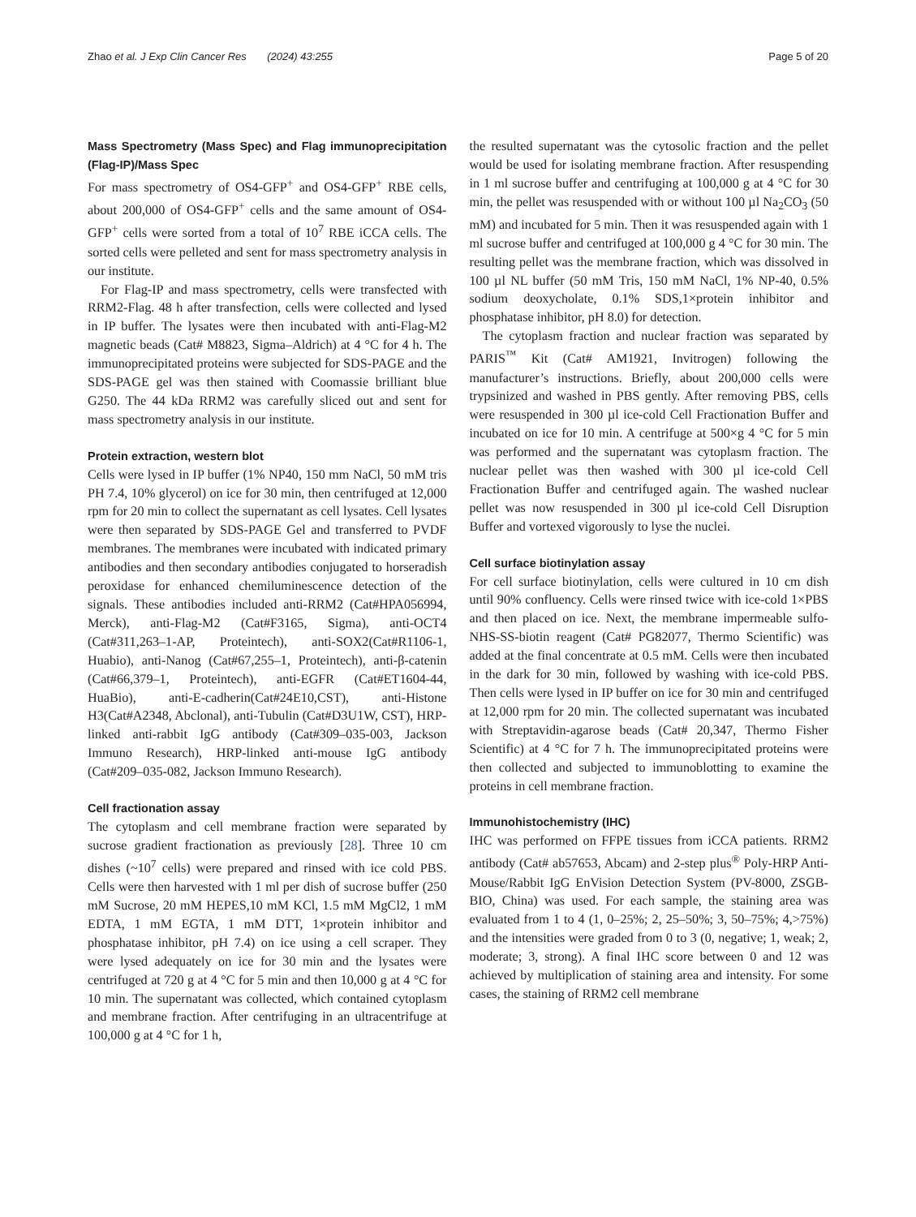Zhao et al. J Exp Clin Cancer Res (2024) 43:255 Page 5 of 20
Mass Spectrometry (Mass Spec) and Flag immunoprecipitation (Flag-IP)/Mass Spec
For mass spectrometry of OS4-GFP<sup>+</sup> and OS4-GFP<sup>+</sup> RBE cells, about 200,000 of OS4-GFP<sup>+</sup> cells and the same amount of OS4-GFP<sup>+</sup> cells were sorted from a total of 10<sup>7</sup> RBE iCCA cells. The sorted cells were pelleted and sent for mass spectrometry analysis in our institute.
For Flag-IP and mass spectrometry, cells were transfected with RRM2-Flag. 48 h after transfection, cells were collected and lysed in IP buffer. The lysates were then incubated with anti-Flag-M2 magnetic beads (Cat# M8823, Sigma–Aldrich) at 4 °C for 4 h. The immunoprecipitated proteins were subjected for SDS-PAGE and the SDS-PAGE gel was then stained with Coomassie brilliant blue G250. The 44 kDa RRM2 was carefully sliced out and sent for mass spectrometry analysis in our institute.
Protein extraction, western blot
Cells were lysed in IP buffer (1% NP40, 150 mm NaCl, 50 mM tris PH 7.4, 10% glycerol) on ice for 30 min, then centrifuged at 12,000 rpm for 20 min to collect the supernatant as cell lysates. Cell lysates were then separated by SDS-PAGE Gel and transferred to PVDF membranes. The membranes were incubated with indicated primary antibodies and then secondary antibodies conjugated to horseradish peroxidase for enhanced chemiluminescence detection of the signals. These antibodies included anti-RRM2 (Cat#HPA056994, Merck), anti-Flag-M2 (Cat#F3165, Sigma), anti-OCT4 (Cat#311,263–1-AP, Proteintech), anti-SOX2(Cat#R1106-1, Huabio), anti-Nanog (Cat#67,255–1, Proteintech), anti-β-catenin (Cat#66,379–1, Proteintech), anti-EGFR (Cat#ET1604-44, HuaBio), anti-E-cadherin(Cat#24E10,CST), anti-Histone H3(Cat#A2348, Abclonal), anti-Tubulin (Cat#D3U1W, CST), HRP-linked anti-rabbit IgG antibody (Cat#309–035-003, Jackson Immuno Research), HRP-linked anti-mouse IgG antibody (Cat#209–035-082, Jackson Immuno Research).
Cell fractionation assay
The cytoplasm and cell membrane fraction were separated by sucrose gradient fractionation as previously [28]. Three 10 cm dishes (~10<sup>7</sup> cells) were prepared and rinsed with ice cold PBS. Cells were then harvested with 1 ml per dish of sucrose buffer (250 mM Sucrose, 20 mM HEPES,10 mM KCl, 1.5 mM MgCl2, 1 mM EDTA, 1 mM EGTA, 1 mM DTT, 1×protein inhibitor and phosphatase inhibitor, pH 7.4) on ice using a cell scraper. They were lysed adequately on ice for 30 min and the lysates were centrifuged at 720 g at 4 °C for 5 min and then 10,000 g at 4 °C for 10 min. The supernatant was collected, which contained cytoplasm and membrane fraction. After centrifuging in an ultracentrifuge at 100,000 g at 4 °C for 1 h,
the resulted supernatant was the cytosolic fraction and the pellet would be used for isolating membrane fraction. After resuspending in 1 ml sucrose buffer and centrifuging at 100,000 g at 4 °C for 30 min, the pellet was resuspended with or without 100 µl Na<sub>2</sub>CO<sub>3</sub> (50 mM) and incubated for 5 min. Then it was resuspended again with 1 ml sucrose buffer and centrifuged at 100,000 g 4 °C for 30 min. The resulting pellet was the membrane fraction, which was dissolved in 100 µl NL buffer (50 mM Tris, 150 mM NaCl, 1% NP-40, 0.5% sodium deoxycholate, 0.1% SDS,1×protein inhibitor and phosphatase inhibitor, pH 8.0) for detection.
The cytoplasm fraction and nuclear fraction was separated by PARIS<sup>™</sup> Kit (Cat# AM1921, Invitrogen) following the manufacturer’s instructions. Briefly, about 200,000 cells were trypsinized and washed in PBS gently. After removing PBS, cells were resuspended in 300 µl ice-cold Cell Fractionation Buffer and incubated on ice for 10 min. A centrifuge at 500×g 4 °C for 5 min was performed and the supernatant was cytoplasm fraction. The nuclear pellet was then washed with 300 µl ice-cold Cell Fractionation Buffer and centrifuged again. The washed nuclear pellet was now resuspended in 300 µl ice-cold Cell Disruption Buffer and vortexed vigorously to lyse the nuclei.
Cell surface biotinylation assay
For cell surface biotinylation, cells were cultured in 10 cm dish until 90% confluency. Cells were rinsed twice with ice-cold 1×PBS and then placed on ice. Next, the membrane impermeable sulfo-NHS-SS-biotin reagent (Cat# PG82077, Thermo Scientific) was added at the final concentrate at 0.5 mM. Cells were then incubated in the dark for 30 min, followed by washing with ice-cold PBS. Then cells were lysed in IP buffer on ice for 30 min and centrifuged at 12,000 rpm for 20 min. The collected supernatant was incubated with Streptavidin-agarose beads (Cat# 20,347, Thermo Fisher Scientific) at 4 °C for 7 h. The immunoprecipitated proteins were then collected and subjected to immunoblotting to examine the proteins in cell membrane fraction.
Immunohistochemistry (IHC)
IHC was performed on FFPE tissues from iCCA patients. RRM2 antibody (Cat# ab57653, Abcam) and 2-step plus<sup>®</sup> Poly-HRP Anti-Mouse/Rabbit IgG EnVision Detection System (PV-8000, ZSGB-BIO, China) was used. For each sample, the staining area was evaluated from 1 to 4 (1, 0–25%; 2, 25–50%; 3, 50–75%; 4,>75%) and the intensities were graded from 0 to 3 (0, negative; 1, weak; 2, moderate; 3, strong). A final IHC score between 0 and 12 was achieved by multiplication of staining area and intensity. For some cases, the staining of RRM2 cell membrane